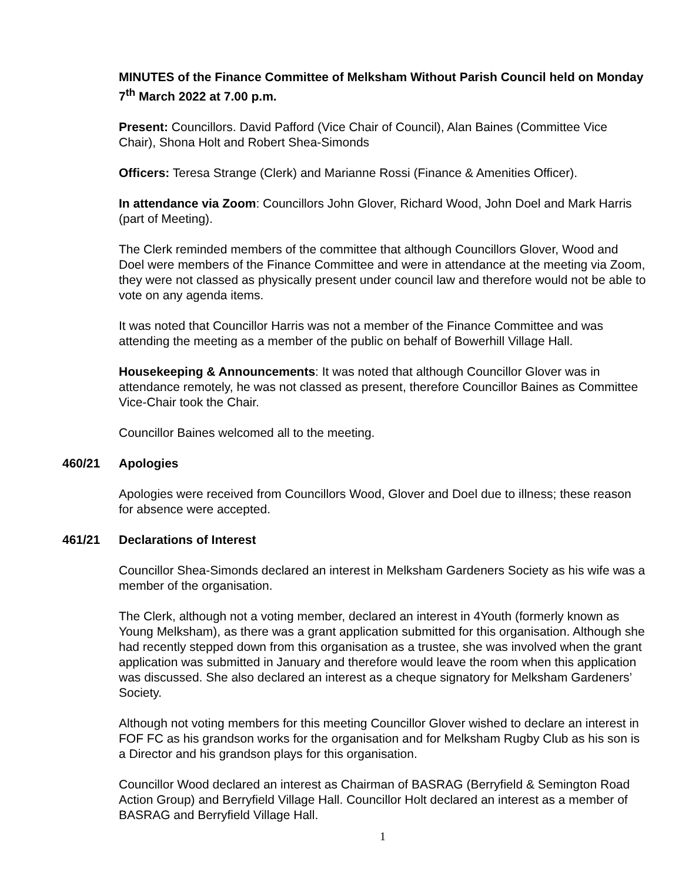MINUTES of the Finance Committee of Melksham Without Parish Council held on Monday 7<sup>th</sup> March 2022 at 7.00 p.m.
Present: Councillors. David Pafford (Vice Chair of Council), Alan Baines (Committee Vice Chair), Shona Holt and Robert Shea-Simonds
Officers: Teresa Strange (Clerk) and Marianne Rossi (Finance & Amenities Officer).
In attendance via Zoom: Councillors John Glover, Richard Wood, John Doel and Mark Harris (part of Meeting).
The Clerk reminded members of the committee that although Councillors Glover, Wood and Doel were members of the Finance Committee and were in attendance at the meeting via Zoom, they were not classed as physically present under council law and therefore would not be able to vote on any agenda items.
It was noted that Councillor Harris was not a member of the Finance Committee and was attending the meeting as a member of the public on behalf of Bowerhill Village Hall.
Housekeeping & Announcements: It was noted that although Councillor Glover was in attendance remotely, he was not classed as present, therefore Councillor Baines as Committee Vice-Chair took the Chair.
Councillor Baines welcomed all to the meeting.
460/21 Apologies
Apologies were received from Councillors Wood, Glover and Doel due to illness; these reason for absence were accepted.
461/21 Declarations of Interest
Councillor Shea-Simonds declared an interest in Melksham Gardeners Society as his wife was a member of the organisation.
The Clerk, although not a voting member, declared an interest in 4Youth (formerly known as Young Melksham), as there was a grant application submitted for this organisation. Although she had recently stepped down from this organisation as a trustee, she was involved when the grant application was submitted in January and therefore would leave the room when this application was discussed. She also declared an interest as a cheque signatory for Melksham Gardeners’ Society.
Although not voting members for this meeting Councillor Glover wished to declare an interest in FOF FC as his grandson works for the organisation and for Melksham Rugby Club as his son is a Director and his grandson plays for this organisation.
Councillor Wood declared an interest as Chairman of BASRAG (Berryfield & Semington Road Action Group) and Berryfield Village Hall. Councillor Holt declared an interest as a member of BASRAG and Berryfield Village Hall.
1